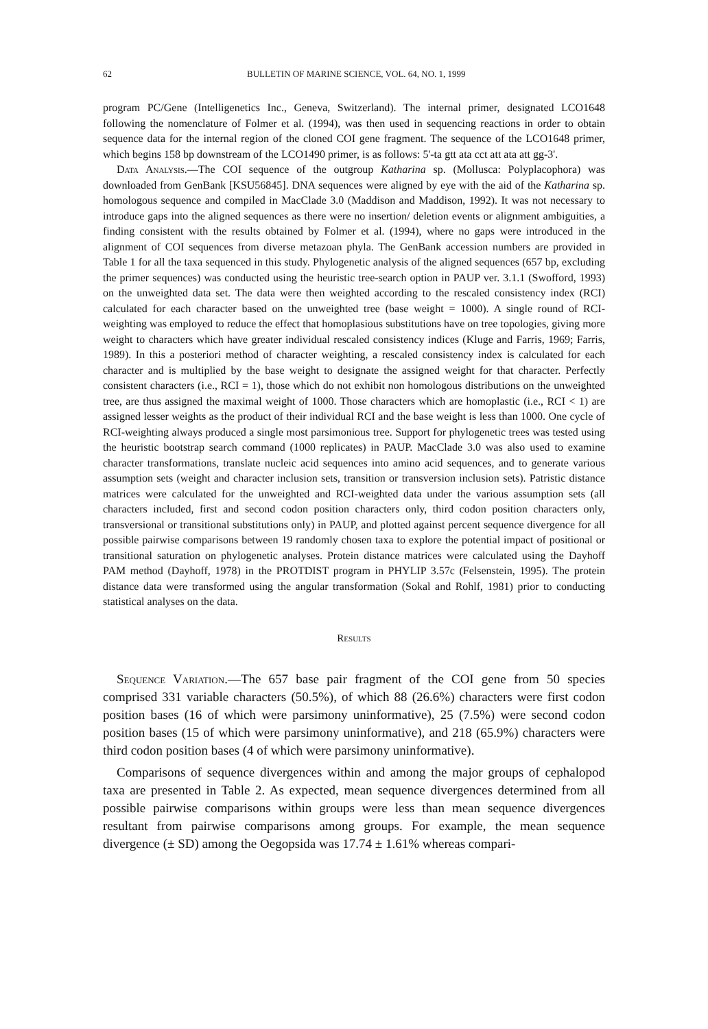62 BULLETIN OF MARINE SCIENCE, VOL. 64, NO. 1, 1999
program PC/Gene (Intelligenetics Inc., Geneva, Switzerland). The internal primer, designated LCO1648 following the nomenclature of Folmer et al. (1994), was then used in sequencing reactions in order to obtain sequence data for the internal region of the cloned COI gene fragment. The sequence of the LCO1648 primer, which begins 158 bp downstream of the LCO1490 primer, is as follows: 5'-ta gtt ata cct att ata att gg-3'.
Data Analysis.—The COI sequence of the outgroup Katharina sp. (Mollusca: Polyplacophora) was downloaded from GenBank [KSU56845]. DNA sequences were aligned by eye with the aid of the Katharina sp. homologous sequence and compiled in MacClade 3.0 (Maddison and Maddison, 1992). It was not necessary to introduce gaps into the aligned sequences as there were no insertion/ deletion events or alignment ambiguities, a finding consistent with the results obtained by Folmer et al. (1994), where no gaps were introduced in the alignment of COI sequences from diverse metazoan phyla. The GenBank accession numbers are provided in Table 1 for all the taxa sequenced in this study. Phylogenetic analysis of the aligned sequences (657 bp, excluding the primer sequences) was conducted using the heuristic tree-search option in PAUP ver. 3.1.1 (Swofford, 1993) on the unweighted data set. The data were then weighted according to the rescaled consistency index (RCI) calculated for each character based on the unweighted tree (base weight = 1000). A single round of RCI-weighting was employed to reduce the effect that homoplasious substitutions have on tree topologies, giving more weight to characters which have greater individual rescaled consistency indices (Kluge and Farris, 1969; Farris, 1989). In this a posteriori method of character weighting, a rescaled consistency index is calculated for each character and is multiplied by the base weight to designate the assigned weight for that character. Perfectly consistent characters (i.e., RCI = 1), those which do not exhibit non homologous distributions on the unweighted tree, are thus assigned the maximal weight of 1000. Those characters which are homoplastic (i.e., RCI < 1) are assigned lesser weights as the product of their individual RCI and the base weight is less than 1000. One cycle of RCI-weighting always produced a single most parsimonious tree. Support for phylogenetic trees was tested using the heuristic bootstrap search command (1000 replicates) in PAUP. MacClade 3.0 was also used to examine character transformations, translate nucleic acid sequences into amino acid sequences, and to generate various assumption sets (weight and character inclusion sets, transition or transversion inclusion sets). Patristic distance matrices were calculated for the unweighted and RCI-weighted data under the various assumption sets (all characters included, first and second codon position characters only, third codon position characters only, transversional or transitional substitutions only) in PAUP, and plotted against percent sequence divergence for all possible pairwise comparisons between 19 randomly chosen taxa to explore the potential impact of positional or transitional saturation on phylogenetic analyses. Protein distance matrices were calculated using the Dayhoff PAM method (Dayhoff, 1978) in the PROTDIST program in PHYLIP 3.57c (Felsenstein, 1995). The protein distance data were transformed using the angular transformation (Sokal and Rohlf, 1981) prior to conducting statistical analyses on the data.
Results
Sequence Variation.—The 657 base pair fragment of the COI gene from 50 species comprised 331 variable characters (50.5%), of which 88 (26.6%) characters were first codon position bases (16 of which were parsimony uninformative), 25 (7.5%) were second codon position bases (15 of which were parsimony uninformative), and 218 (65.9%) characters were third codon position bases (4 of which were parsimony uninformative).
Comparisons of sequence divergences within and among the major groups of cephalopod taxa are presented in Table 2. As expected, mean sequence divergences determined from all possible pairwise comparisons within groups were less than mean sequence divergences resultant from pairwise comparisons among groups. For example, the mean sequence divergence (± SD) among the Oegopsida was 17.74 ± 1.61% whereas compari-